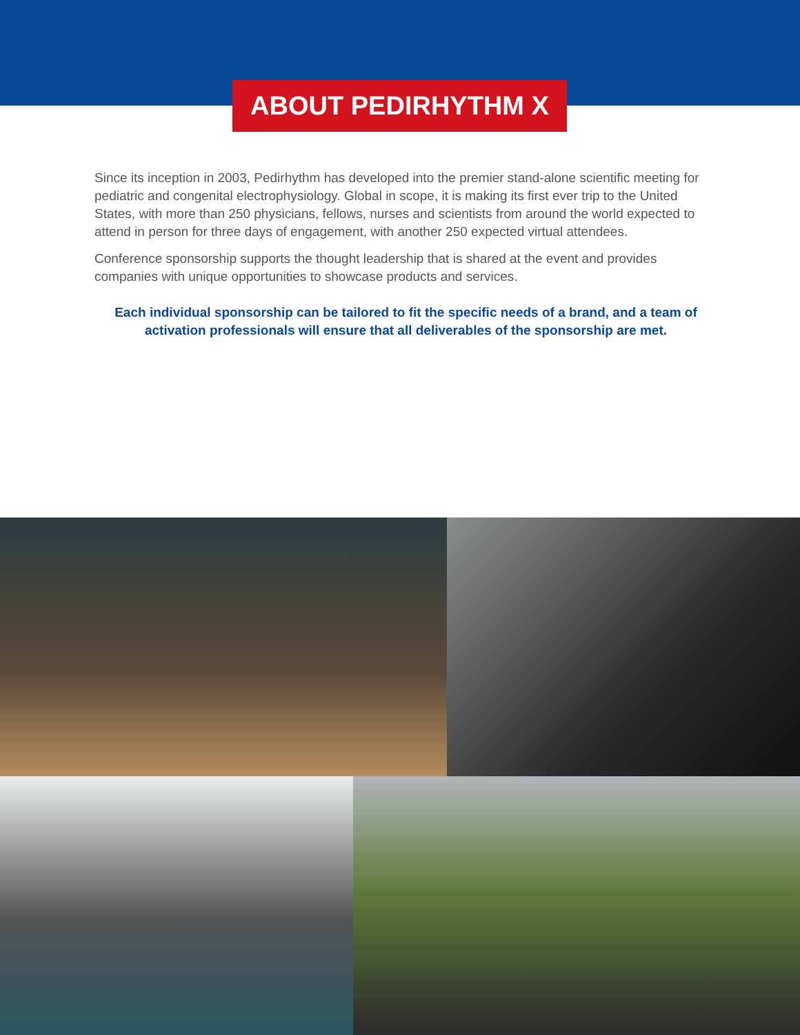ABOUT PEDIRHYTHM X
Since its inception in 2003, Pedirhythm has developed into the premier stand-alone scientific meeting for pediatric and congenital electrophysiology. Global in scope, it is making its first ever trip to the United States, with more than 250 physicians, fellows, nurses and scientists from around the world expected to attend in person for three days of engagement, with another 250 expected virtual attendees.
Conference sponsorship supports the thought leadership that is shared at the event and provides companies with unique opportunities to showcase products and services.
Each individual sponsorship can be tailored to fit the specific needs of a brand, and a team of activation professionals will ensure that all deliverables of the sponsorship are met.